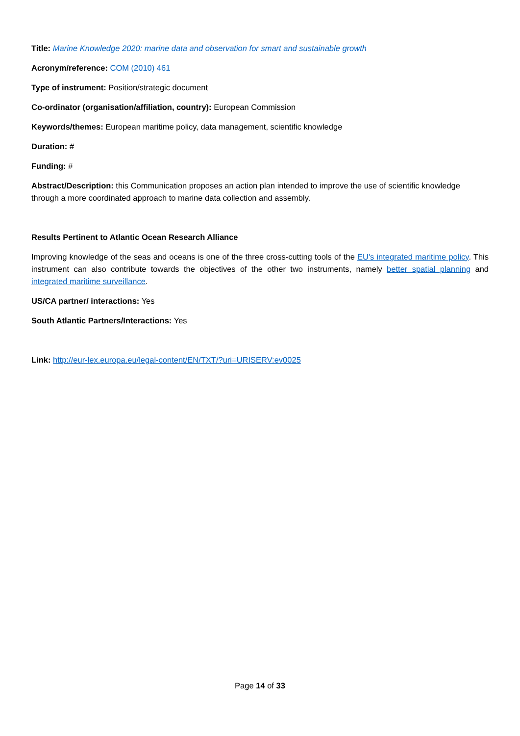Title: Marine Knowledge 2020: marine data and observation for smart and sustainable growth
Acronym/reference: COM (2010) 461
Type of instrument: Position/strategic document
Co-ordinator (organisation/affiliation, country): European Commission
Keywords/themes: European maritime policy, data management, scientific knowledge
Duration: #
Funding: #
Abstract/Description: this Communication proposes an action plan intended to improve the use of scientific knowledge through a more coordinated approach to marine data collection and assembly.
Results Pertinent to Atlantic Ocean Research Alliance
Improving knowledge of the seas and oceans is one of the three cross-cutting tools of the EU's integrated maritime policy. This instrument can also contribute towards the objectives of the other two instruments, namely better spatial planning and integrated maritime surveillance.
US/CA partner/ interactions: Yes
South Atlantic Partners/Interactions: Yes
Link: http://eur-lex.europa.eu/legal-content/EN/TXT/?uri=URISERV:ev0025
Page 14 of 33